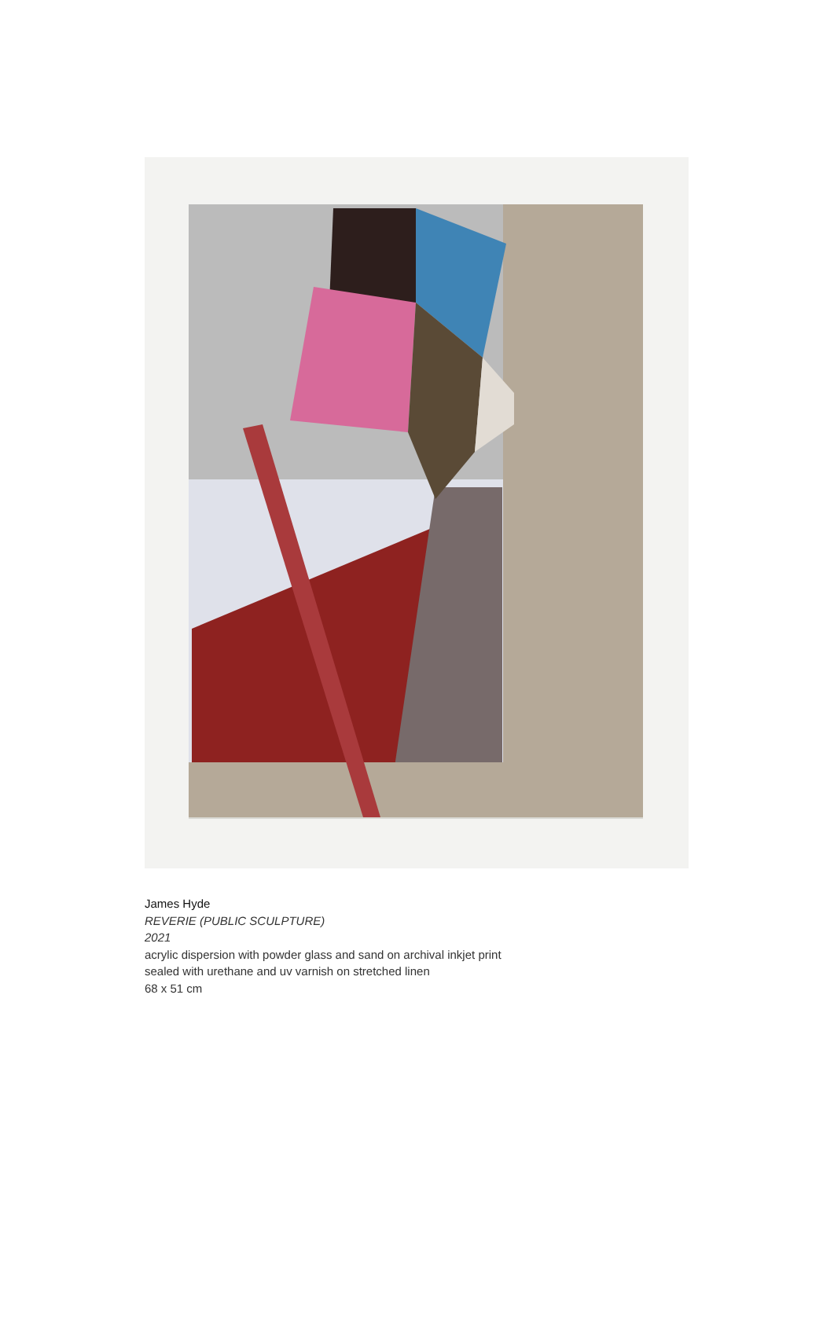James Hyde
REVERIE (PUBLIC SCULPTURE)
2021
acrylic dispersion with powder glass and sand on archival inkjet print
sealed with urethane and uv varnish on stretched linen
68 x 51 cm